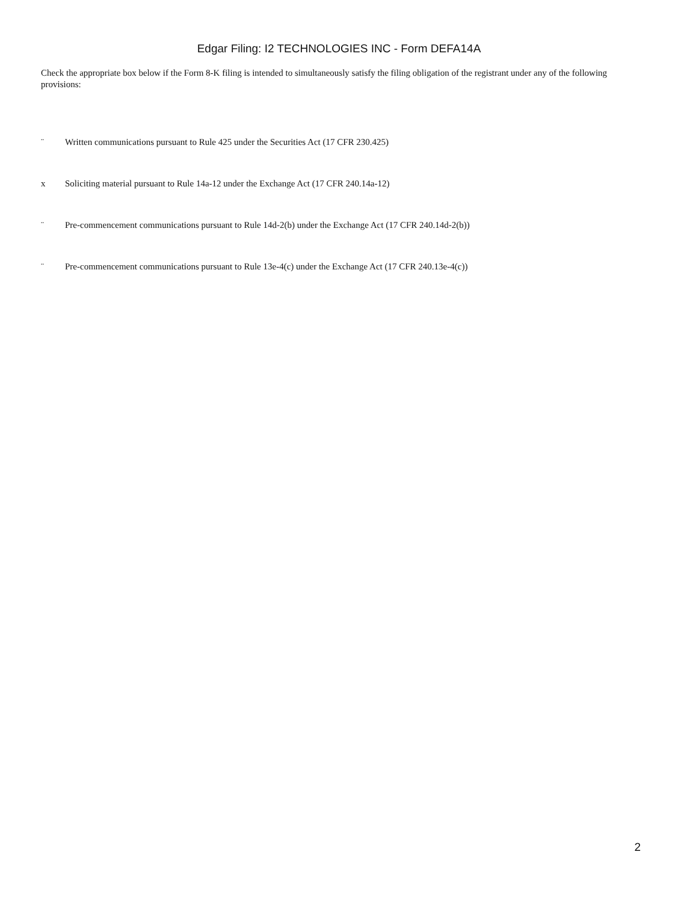Edgar Filing: I2 TECHNOLOGIES INC - Form DEFA14A
Check the appropriate box below if the Form 8-K filing is intended to simultaneously satisfy the filing obligation of the registrant under any of the following provisions:
¨ Written communications pursuant to Rule 425 under the Securities Act (17 CFR 230.425)
x Soliciting material pursuant to Rule 14a-12 under the Exchange Act (17 CFR 240.14a-12)
¨ Pre-commencement communications pursuant to Rule 14d-2(b) under the Exchange Act (17 CFR 240.14d-2(b))
¨ Pre-commencement communications pursuant to Rule 13e-4(c) under the Exchange Act (17 CFR 240.13e-4(c))
2